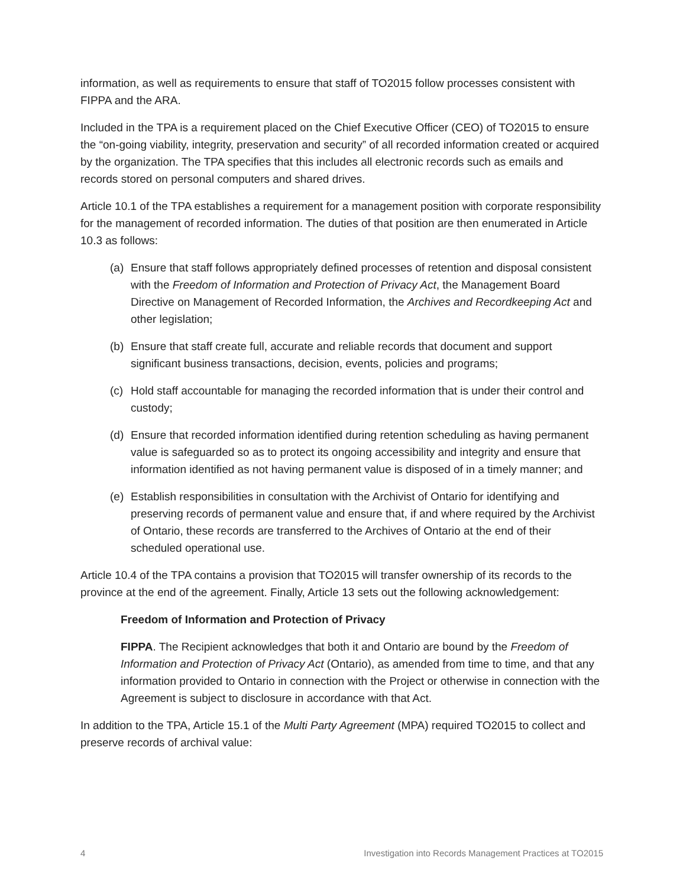information, as well as requirements to ensure that staff of TO2015 follow processes consistent with FIPPA and the ARA.
Included in the TPA is a requirement placed on the Chief Executive Officer (CEO) of TO2015 to ensure the “on-going viability, integrity, preservation and security” of all recorded information created or acquired by the organization. The TPA specifies that this includes all electronic records such as emails and records stored on personal computers and shared drives.
Article 10.1 of the TPA establishes a requirement for a management position with corporate responsibility for the management of recorded information. The duties of that position are then enumerated in Article 10.3 as follows:
(a) Ensure that staff follows appropriately defined processes of retention and disposal consistent with the Freedom of Information and Protection of Privacy Act, the Management Board Directive on Management of Recorded Information, the Archives and Recordkeeping Act and other legislation;
(b) Ensure that staff create full, accurate and reliable records that document and support significant business transactions, decision, events, policies and programs;
(c) Hold staff accountable for managing the recorded information that is under their control and custody;
(d) Ensure that recorded information identified during retention scheduling as having permanent value is safeguarded so as to protect its ongoing accessibility and integrity and ensure that information identified as not having permanent value is disposed of in a timely manner; and
(e) Establish responsibilities in consultation with the Archivist of Ontario for identifying and preserving records of permanent value and ensure that, if and where required by the Archivist of Ontario, these records are transferred to the Archives of Ontario at the end of their scheduled operational use.
Article 10.4 of the TPA contains a provision that TO2015 will transfer ownership of its records to the province at the end of the agreement. Finally, Article 13 sets out the following acknowledgement:
Freedom of Information and Protection of Privacy
FIPPA. The Recipient acknowledges that both it and Ontario are bound by the Freedom of Information and Protection of Privacy Act (Ontario), as amended from time to time, and that any information provided to Ontario in connection with the Project or otherwise in connection with the Agreement is subject to disclosure in accordance with that Act.
In addition to the TPA, Article 15.1 of the Multi Party Agreement (MPA) required TO2015 to collect and preserve records of archival value:
4 Investigation into Records Management Practices at TO2015